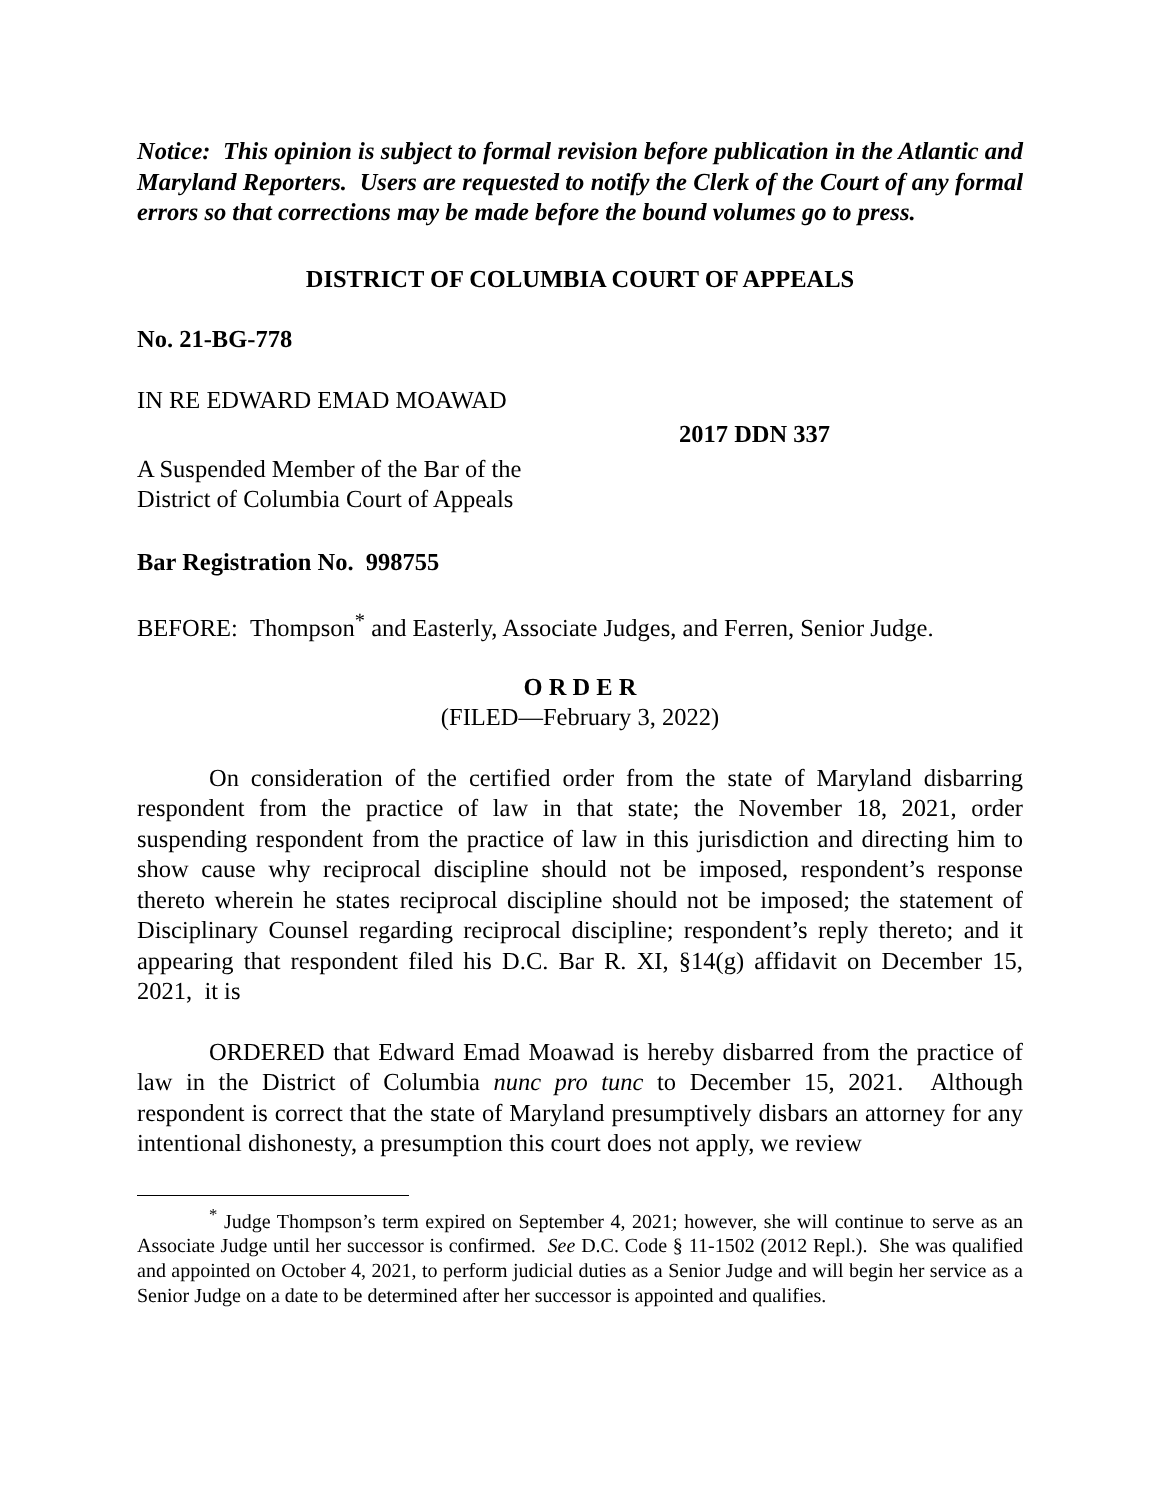Notice: This opinion is subject to formal revision before publication in the Atlantic and Maryland Reporters. Users are requested to notify the Clerk of the Court of any formal errors so that corrections may be made before the bound volumes go to press.
DISTRICT OF COLUMBIA COURT OF APPEALS
No. 21-BG-778
IN RE EDWARD EMAD MOAWAD
2017 DDN 337
A Suspended Member of the Bar of the
District of Columbia Court of Appeals
Bar Registration No. 998755
BEFORE: Thompson<sup>*</sup> and Easterly, Associate Judges, and Ferren, Senior Judge.
O R D E R
(FILED—February 3, 2022)
On consideration of the certified order from the state of Maryland disbarring respondent from the practice of law in that state; the November 18, 2021, order suspending respondent from the practice of law in this jurisdiction and directing him to show cause why reciprocal discipline should not be imposed, respondent’s response thereto wherein he states reciprocal discipline should not be imposed; the statement of Disciplinary Counsel regarding reciprocal discipline; respondent’s reply thereto; and it appearing that respondent filed his D.C. Bar R. XI, §14(g) affidavit on December 15, 2021, it is
ORDERED that Edward Emad Moawad is hereby disbarred from the practice of law in the District of Columbia nunc pro tunc to December 15, 2021. Although respondent is correct that the state of Maryland presumptively disbars an attorney for any intentional dishonesty, a presumption this court does not apply, we review
<sup>*</sup> Judge Thompson’s term expired on September 4, 2021; however, she will continue to serve as an Associate Judge until her successor is confirmed. See D.C. Code § 11-1502 (2012 Repl.). She was qualified and appointed on October 4, 2021, to perform judicial duties as a Senior Judge and will begin her service as a Senior Judge on a date to be determined after her successor is appointed and qualifies.